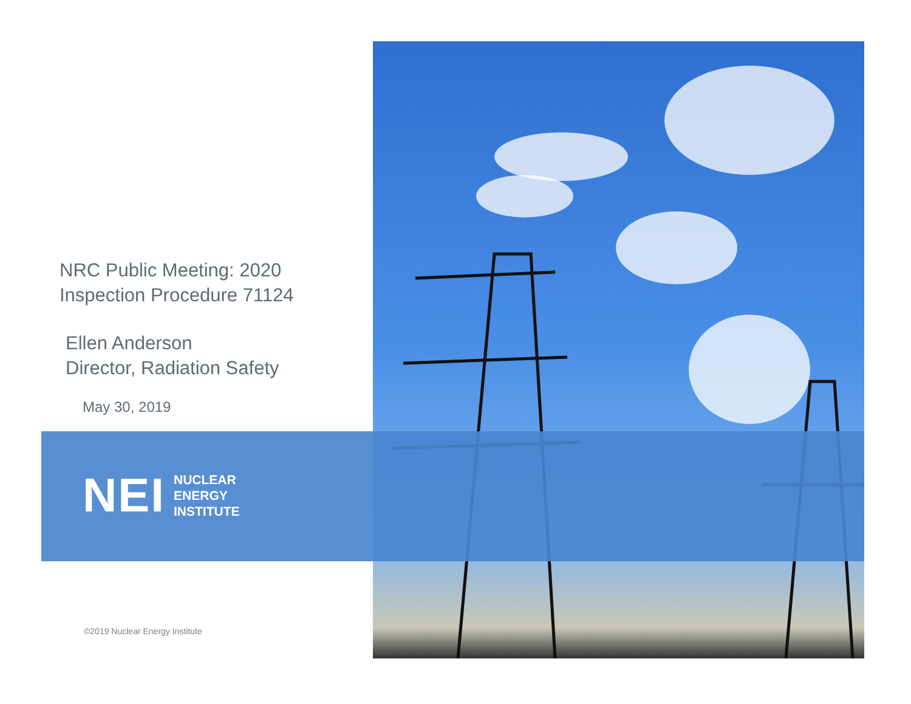NRC Public Meeting: 2020
Inspection Procedure 71124
Ellen Anderson
Director, Radiation Safety
May 30, 2019
NEI
NUCLEAR
ENERGY
INSTITUTE
©2019 Nuclear Energy Institute